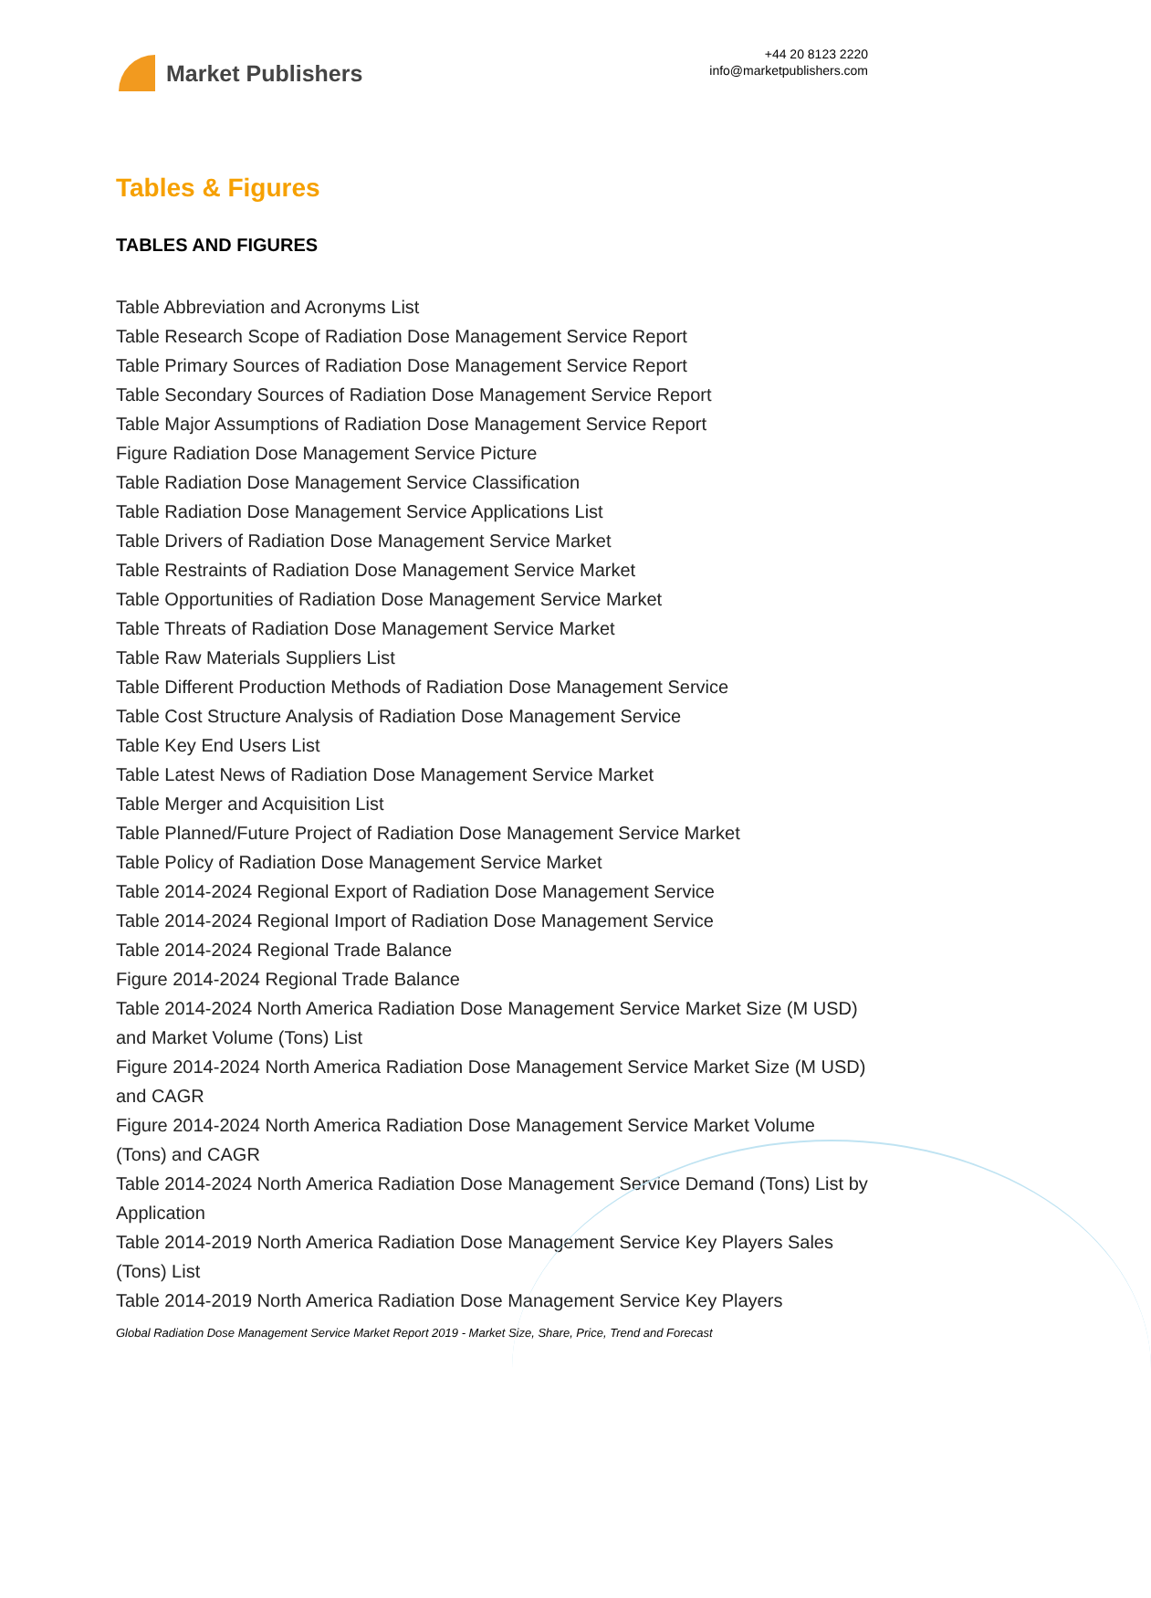Market Publishers
+44 20 8123 2220
info@marketpublishers.com
Tables & Figures
TABLES AND FIGURES
Table Abbreviation and Acronyms List
Table Research Scope of Radiation Dose Management Service Report
Table Primary Sources of Radiation Dose Management Service Report
Table Secondary Sources of Radiation Dose Management Service Report
Table Major Assumptions of Radiation Dose Management Service Report
Figure Radiation Dose Management Service Picture
Table Radiation Dose Management Service Classification
Table Radiation Dose Management Service Applications List
Table Drivers of Radiation Dose Management Service Market
Table Restraints of Radiation Dose Management Service Market
Table Opportunities of Radiation Dose Management Service Market
Table Threats of Radiation Dose Management Service Market
Table Raw Materials Suppliers List
Table Different Production Methods of Radiation Dose Management Service
Table Cost Structure Analysis of Radiation Dose Management Service
Table Key End Users List
Table Latest News of Radiation Dose Management Service Market
Table Merger and Acquisition List
Table Planned/Future Project of Radiation Dose Management Service Market
Table Policy of Radiation Dose Management Service Market
Table 2014-2024 Regional Export of Radiation Dose Management Service
Table 2014-2024 Regional Import of Radiation Dose Management Service
Table 2014-2024 Regional Trade Balance
Figure 2014-2024 Regional Trade Balance
Table 2014-2024 North America Radiation Dose Management Service Market Size (M USD) and Market Volume (Tons) List
Figure 2014-2024 North America Radiation Dose Management Service Market Size (M USD) and CAGR
Figure 2014-2024 North America Radiation Dose Management Service Market Volume (Tons) and CAGR
Table 2014-2024 North America Radiation Dose Management Service Demand (Tons) List by Application
Table 2014-2019 North America Radiation Dose Management Service Key Players Sales (Tons) List
Table 2014-2019 North America Radiation Dose Management Service Key Players
Global Radiation Dose Management Service Market Report 2019 - Market Size, Share, Price, Trend and Forecast